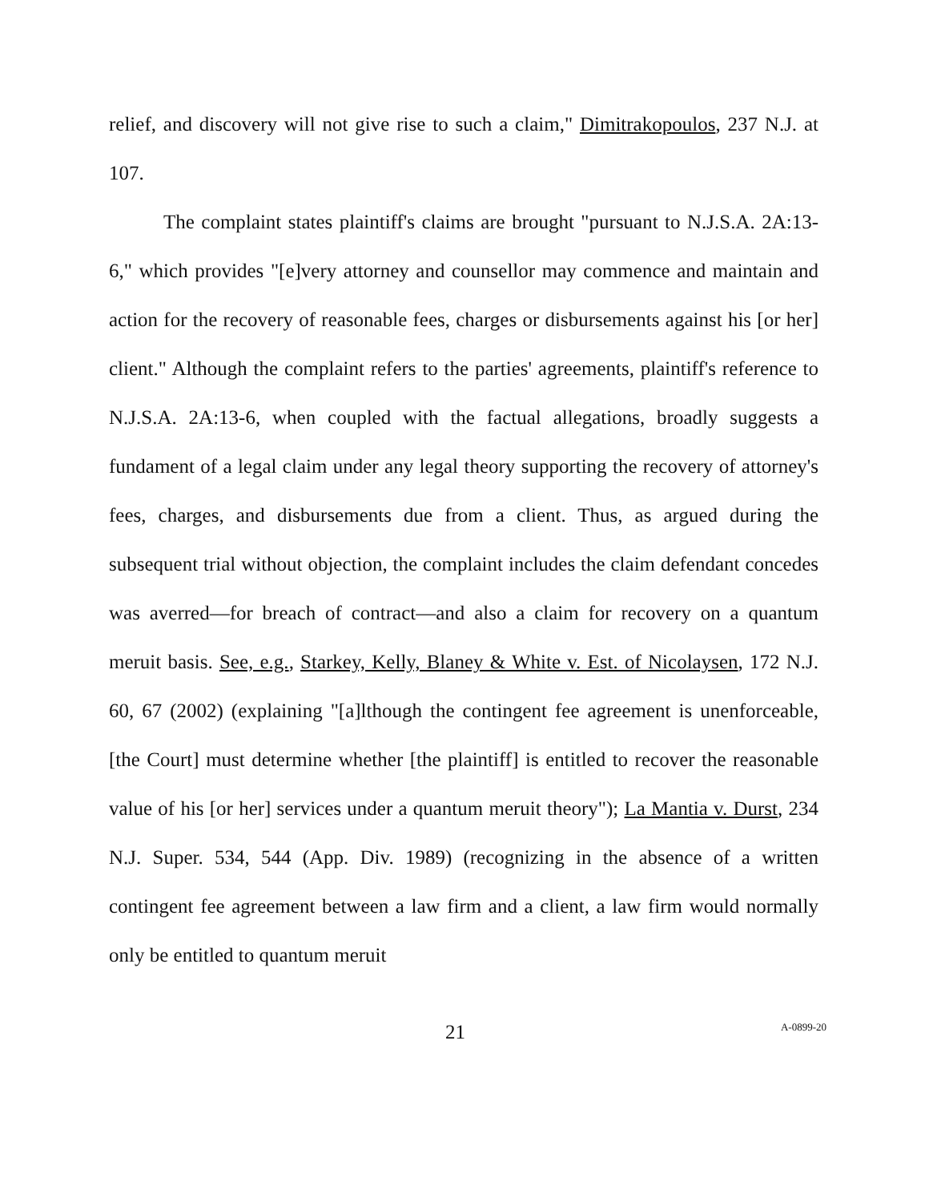relief, and discovery will not give rise to such a claim," Dimitrakopoulos, 237 N.J. at 107.
The complaint states plaintiff's claims are brought "pursuant to N.J.S.A. 2A:13-6," which provides "[e]very attorney and counsellor may commence and maintain and action for the recovery of reasonable fees, charges or disbursements against his [or her] client." Although the complaint refers to the parties' agreements, plaintiff's reference to N.J.S.A. 2A:13-6, when coupled with the factual allegations, broadly suggests a fundament of a legal claim under any legal theory supporting the recovery of attorney's fees, charges, and disbursements due from a client. Thus, as argued during the subsequent trial without objection, the complaint includes the claim defendant concedes was averred—for breach of contract—and also a claim for recovery on a quantum meruit basis. See, e.g., Starkey, Kelly, Blaney & White v. Est. of Nicolaysen, 172 N.J. 60, 67 (2002) (explaining "[a]lthough the contingent fee agreement is unenforceable, [the Court] must determine whether [the plaintiff] is entitled to recover the reasonable value of his [or her] services under a quantum meruit theory"); La Mantia v. Durst, 234 N.J. Super. 534, 544 (App. Div. 1989) (recognizing in the absence of a written contingent fee agreement between a law firm and a client, a law firm would normally only be entitled to quantum meruit
21 A-0899-20